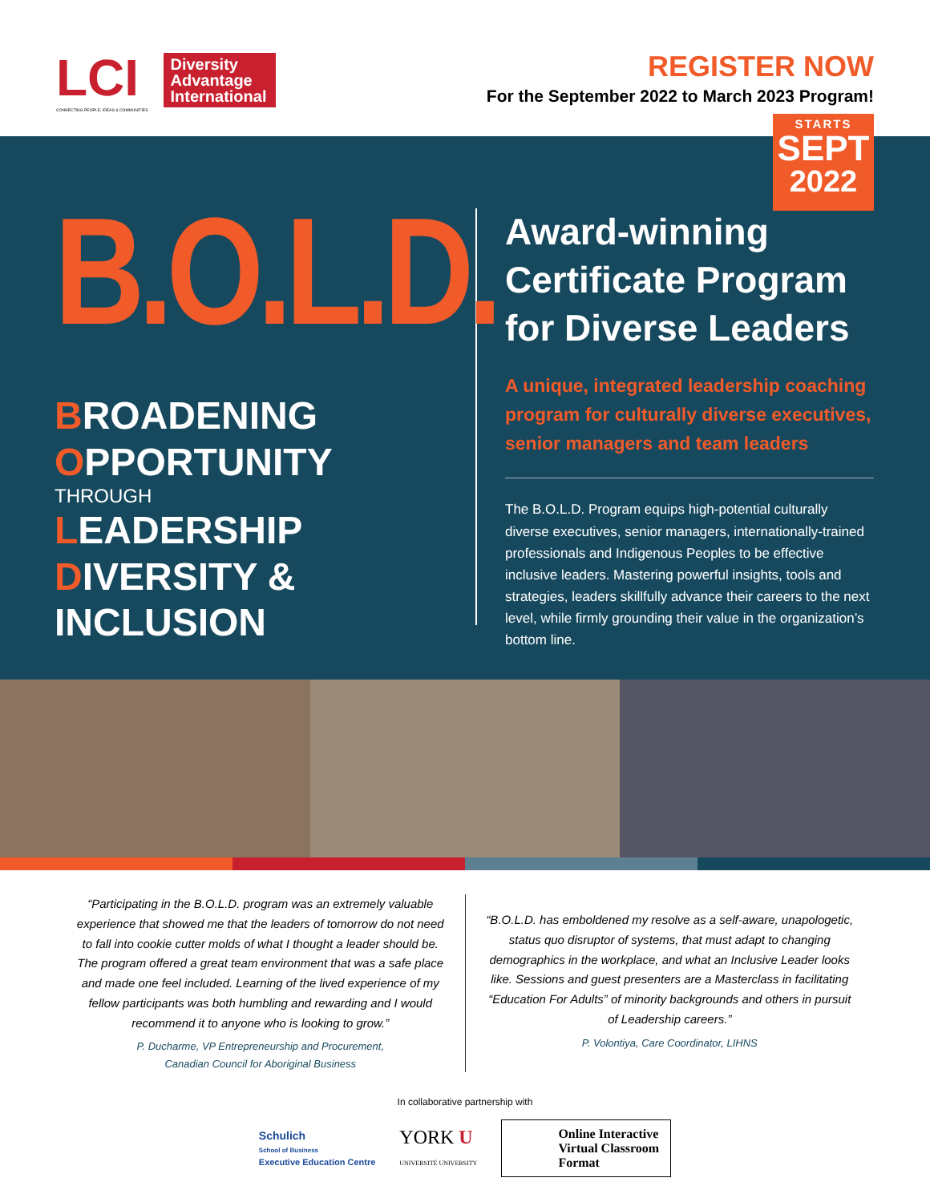LCI
CONNECTING PEOPLE, IDEAS & COMMUNITIES
Diversity Advantage International
REGISTER NOW
For the September 2022 to March 2023 Program!
STARTS
SEPT
2022
B.O.L.D.
BROADENING
OPPORTUNITY
THROUGH
LEADERSHIP
DIVERSITY & INCLUSION
Award-winning Certificate Program for Diverse Leaders
A unique, integrated leadership coaching program for culturally diverse executives, senior managers and team leaders
The B.O.L.D. Program equips high-potential culturally diverse executives, senior managers, internationally-trained professionals and Indigenous Peoples to be effective inclusive leaders. Mastering powerful insights, tools and strategies, leaders skillfully advance their careers to the next level, while firmly grounding their value in the organization’s bottom line.
“Participating in the B.O.L.D. program was an extremely valuable experience that showed me that the leaders of tomorrow do not need to fall into cookie cutter molds of what I thought a leader should be. The program offered a great team environment that was a safe place and made one feel included. Learning of the lived experience of my fellow participants was both humbling and rewarding and I would recommend it to anyone who is looking to grow.”
P. Ducharme, VP Entrepreneurship and Procurement,
Canadian Council for Aboriginal Business
“B.O.L.D. has emboldened my resolve as a self-aware, unapologetic, status quo disruptor of systems, that must adapt to changing demographics in the workplace, and what an Inclusive Leader looks like. Sessions and guest presenters are a Masterclass in facilitating “Education For Adults” of minority backgrounds and others in pursuit of Leadership careers.”
P. Volontiya, Care Coordinator, LIHNS
In collaborative partnership with
Schulich
School of Business
Executive Education Centre
YORK U
UNIVERSITÉ UNIVERSITY
Online Interactive
Virtual Classroom
Format